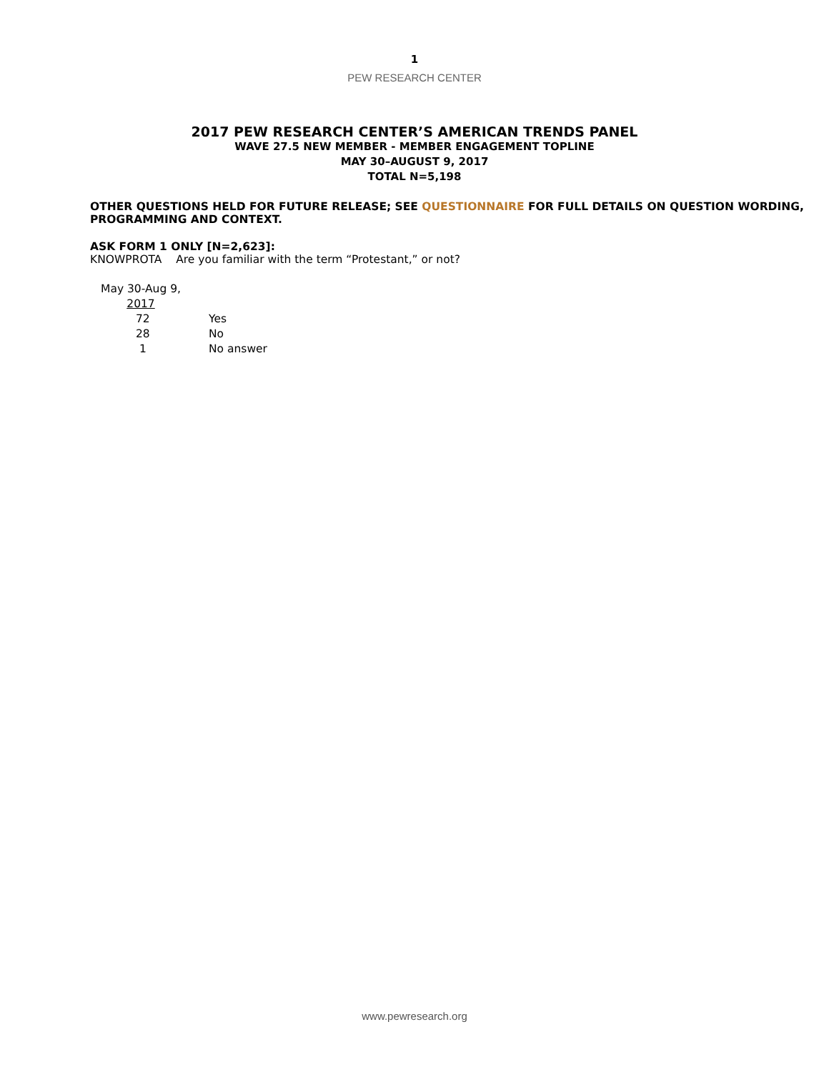1
PEW RESEARCH CENTER
2017 PEW RESEARCH CENTER’S AMERICAN TRENDS PANEL
WAVE 27.5 NEW MEMBER - MEMBER ENGAGEMENT TOPLINE
MAY 30–AUGUST 9, 2017
TOTAL N=5,198
OTHER QUESTIONS HELD FOR FUTURE RELEASE; SEE QUESTIONNAIRE FOR FULL DETAILS ON QUESTION WORDING, PROGRAMMING AND CONTEXT.
ASK FORM 1 ONLY [N=2,623]:
KNOWPROTA Are you familiar with the term “Protestant,” or not?
| May 30-Aug 9, 2017 | |
| 72 | Yes |
| 28 | No |
| 1 | No answer |
www.pewresearch.org